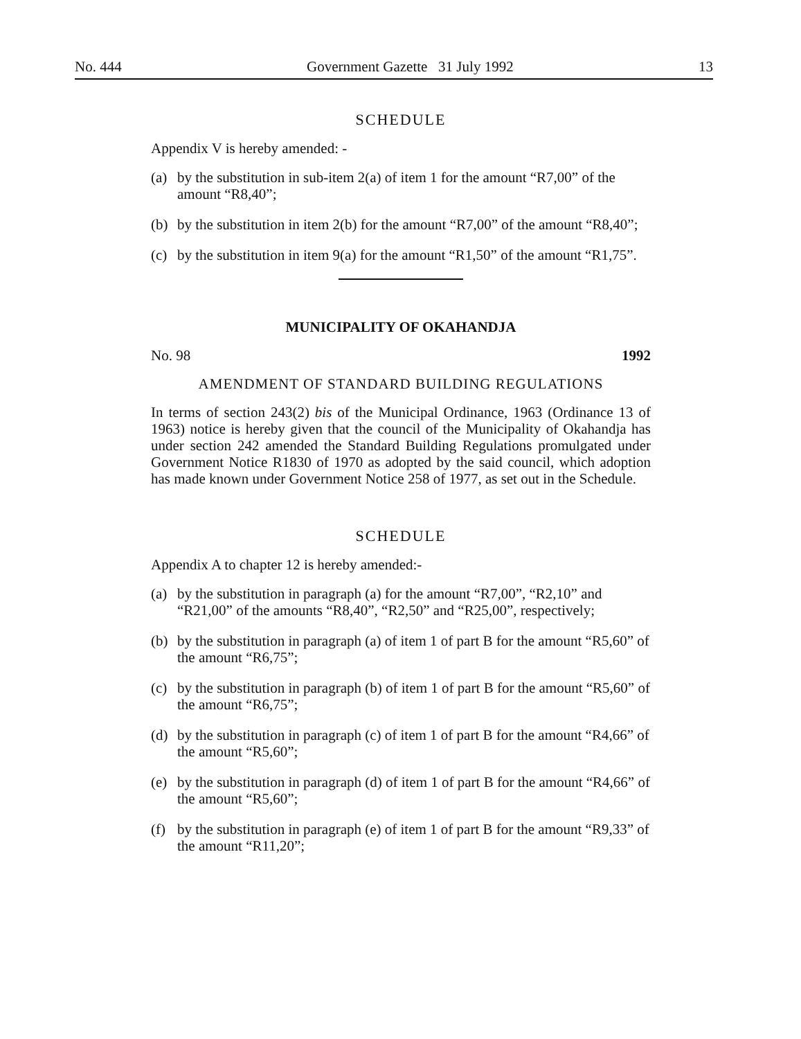No. 444 Government Gazette 31 July 1992 13
SCHEDULE
Appendix V is hereby amended: -
(a) by the substitution in sub-item 2(a) of item 1 for the amount “R7,00” of the amount “R8,40”;
(b) by the substitution in item 2(b) for the amount “R7,00” of the amount “R8,40”;
(c) by the substitution in item 9(a) for the amount “R1,50” of the amount “R1,75”.
MUNICIPALITY OF OKAHANDJA
No. 98 1992
AMENDMENT OF STANDARD BUILDING REGULATIONS
In terms of section 243(2) bis of the Municipal Ordinance, 1963 (Ordinance 13 of 1963) notice is hereby given that the council of the Municipality of Okahandja has under section 242 amended the Standard Building Regulations promulgated under Government Notice R1830 of 1970 as adopted by the said council, which adoption has made known under Government Notice 258 of 1977, as set out in the Schedule.
SCHEDULE
Appendix A to chapter 12 is hereby amended:-
(a) by the substitution in paragraph (a) for the amount “R7,00”, “R2,10” and “R21,00” of the amounts “R8,40”, “R2,50” and “R25,00”, respectively;
(b) by the substitution in paragraph (a) of item 1 of part B for the amount “R5,60” of the amount “R6,75”;
(c) by the substitution in paragraph (b) of item 1 of part B for the amount “R5,60” of the amount “R6,75”;
(d) by the substitution in paragraph (c) of item 1 of part B for the amount “R4,66” of the amount “R5,60”;
(e) by the substitution in paragraph (d) of item 1 of part B for the amount “R4,66” of the amount “R5,60”;
(f) by the substitution in paragraph (e) of item 1 of part B for the amount “R9,33” of the amount “R11,20”;